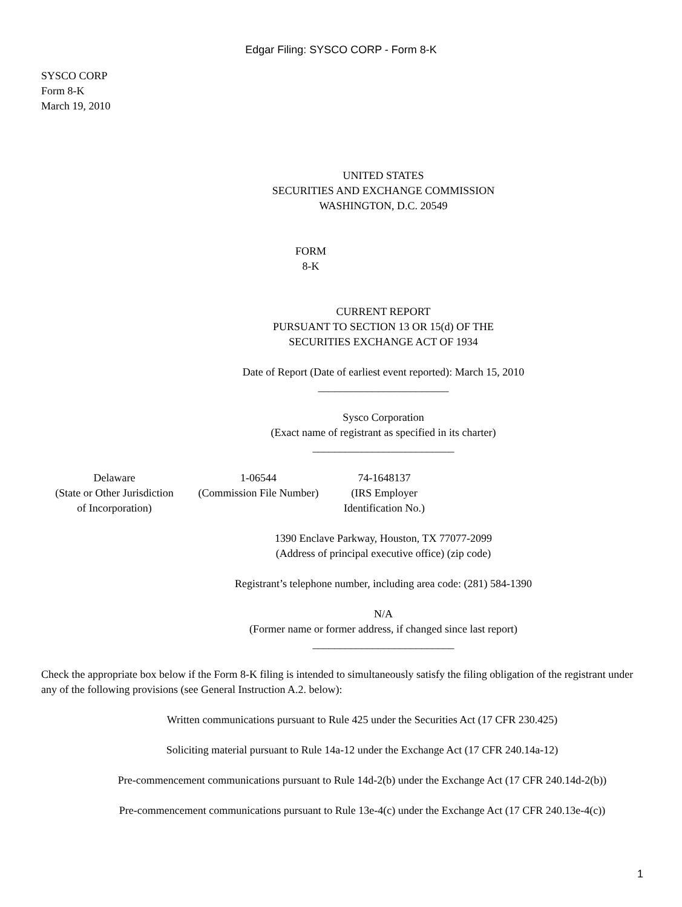Edgar Filing: SYSCO CORP - Form 8-K
SYSCO CORP
Form 8-K
March 19, 2010
UNITED STATES
SECURITIES AND EXCHANGE COMMISSION
WASHINGTON, D.C. 20549
FORM
8-K
CURRENT REPORT
PURSUANT TO SECTION 13 OR 15(d) OF THE
SECURITIES EXCHANGE ACT OF 1934
Date of Report (Date of earliest event reported): March 15, 2010
________________________
Sysco Corporation
(Exact name of registrant as specified in its charter)
__________________________
| Delaware (State or Other Jurisdiction of Incorporation) | 1-06544 (Commission File Number) | 74-1648137 (IRS Employer Identification No.) |
1390 Enclave Parkway, Houston, TX 77077-2099
(Address of principal executive office) (zip code)
Registrant’s telephone number, including area code: (281) 584-1390
N/A
(Former name or former address, if changed since last report)
__________________________
Check the appropriate box below if the Form 8-K filing is intended to simultaneously satisfy the filing obligation of the registrant under any of the following provisions (see General Instruction A.2. below):
Written communications pursuant to Rule 425 under the Securities Act (17 CFR 230.425)
Soliciting material pursuant to Rule 14a-12 under the Exchange Act (17 CFR 240.14a-12)
Pre-commencement communications pursuant to Rule 14d-2(b) under the Exchange Act (17 CFR 240.14d-2(b))
Pre-commencement communications pursuant to Rule 13e-4(c) under the Exchange Act (17 CFR 240.13e-4(c))
1